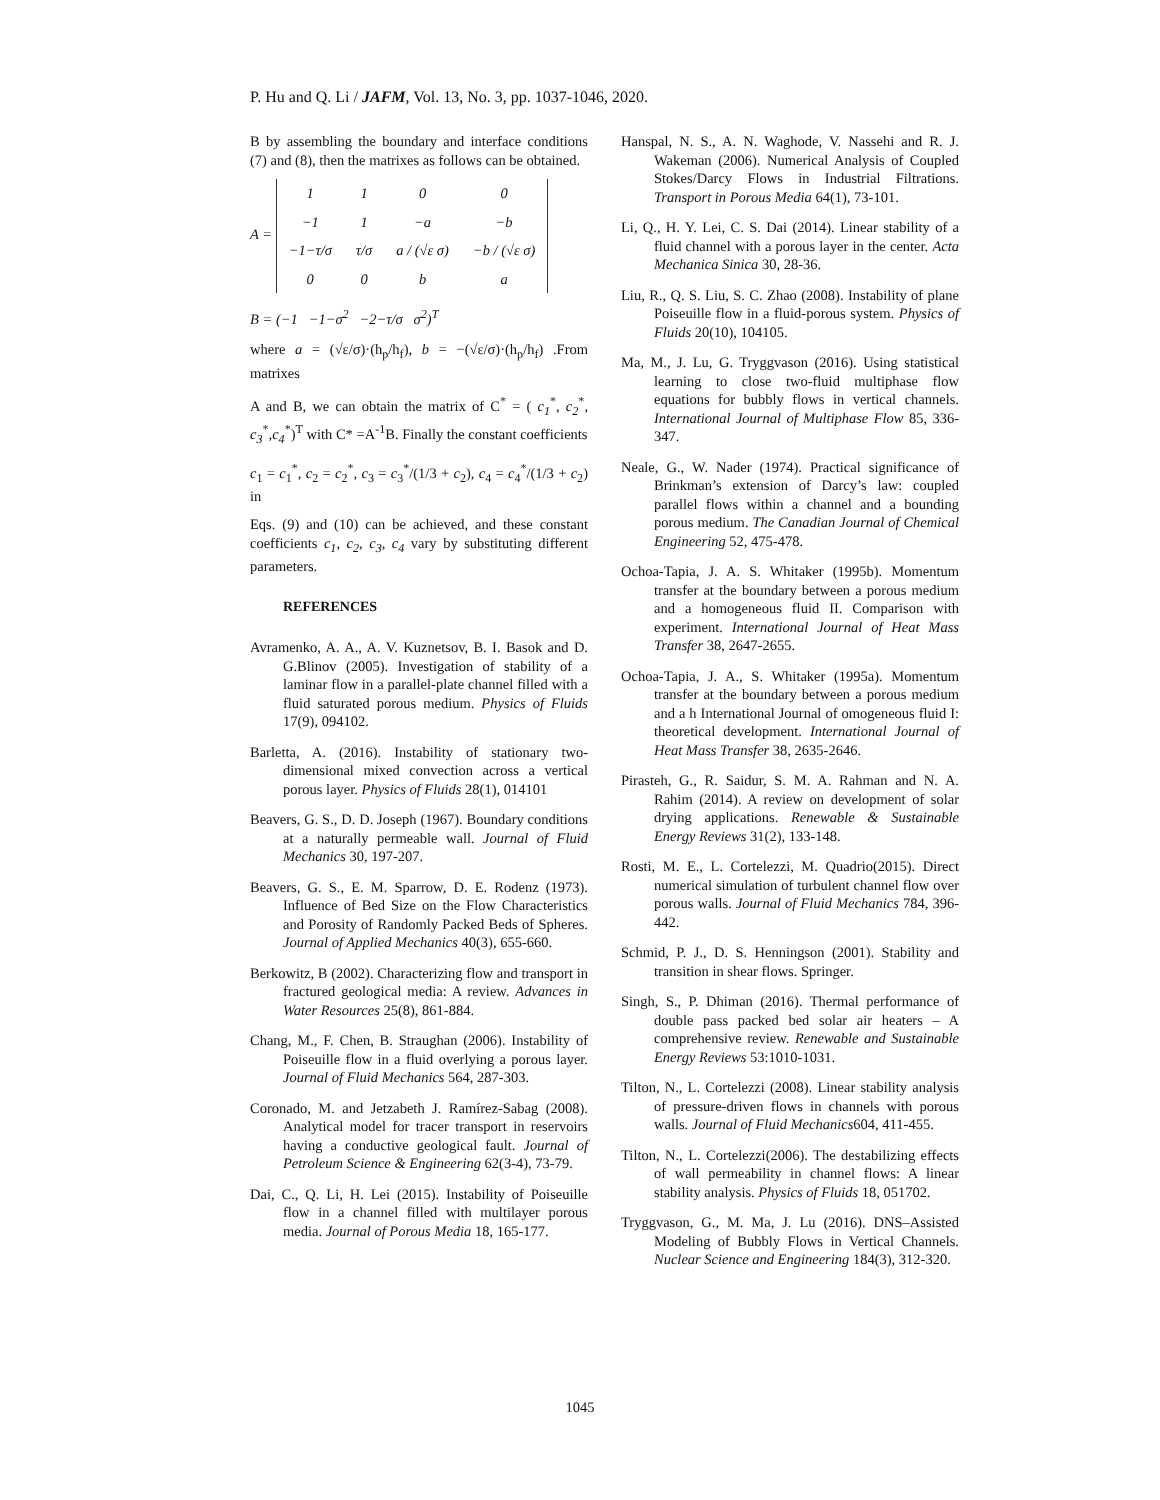P. Hu and Q. Li / JAFM, Vol. 13, No. 3, pp. 1037-1046, 2020.
B by assembling the boundary and interface conditions (7) and (8), then the matrixes as follows can be obtained.
A =
| 1 | 1 | 0 | 0 |
| −1 | 1 | −a | −b |
| −1−τ/σ | τ/σ | a / (√ε σ) | −b / (√ε σ) |
| 0 | 0 | b | a |
B = (−1 −1−σ<sup>2</sup> −2−τ/σ σ<sup>2</sup>)<sup>T</sup>
where a = (√ε/σ)·(h<sub>p</sub>/h<sub>f</sub>), b = −(√ε/σ)·(h<sub>p</sub>/h<sub>f</sub>) .From matrixes
A and B, we can obtain the matrix of C<sup>*</sup> = ( c<sub>1</sub><sup>*</sup>, c<sub>2</sub><sup>*</sup>, c<sub>3</sub><sup>*</sup>,c<sub>4</sub><sup>*</sup>)<sup>T</sup> with C* =A<sup>-1</sup>B. Finally the constant coefficients
c<sub>1</sub> = c<sub>1</sub><sup>*</sup>, c<sub>2</sub> = c<sub>2</sub><sup>*</sup>, c<sub>3</sub> = c<sub>3</sub><sup>*</sup>/(1/3 + c<sub>2</sub>), c<sub>4</sub> = c<sub>4</sub><sup>*</sup>/(1/3 + c<sub>2</sub>) in
Eqs. (9) and (10) can be achieved, and these constant coefficients c<sub>1</sub>, c<sub>2</sub>, c<sub>3</sub>, c<sub>4</sub> vary by substituting different parameters.
REFERENCES
Avramenko, A. A., A. V. Kuznetsov, B. I. Basok and D. G.Blinov (2005). Investigation of stability of a laminar flow in a parallel-plate channel filled with a fluid saturated porous medium. Physics of Fluids 17(9), 094102.
Barletta, A. (2016). Instability of stationary two-dimensional mixed convection across a vertical porous layer. Physics of Fluids 28(1), 014101
Beavers, G. S., D. D. Joseph (1967). Boundary conditions at a naturally permeable wall. Journal of Fluid Mechanics 30, 197-207.
Beavers, G. S., E. M. Sparrow, D. E. Rodenz (1973). Influence of Bed Size on the Flow Characteristics and Porosity of Randomly Packed Beds of Spheres. Journal of Applied Mechanics 40(3), 655-660.
Berkowitz, B (2002). Characterizing flow and transport in fractured geological media: A review. Advances in Water Resources 25(8), 861-884.
Chang, M., F. Chen, B. Straughan (2006). Instability of Poiseuille flow in a fluid overlying a porous layer. Journal of Fluid Mechanics 564, 287-303.
Coronado, M. and Jetzabeth J. Ramírez-Sabag (2008). Analytical model for tracer transport in reservoirs having a conductive geological fault. Journal of Petroleum Science & Engineering 62(3-4), 73-79.
Dai, C., Q. Li, H. Lei (2015). Instability of Poiseuille flow in a channel filled with multilayer porous media. Journal of Porous Media 18, 165-177.
Hanspal, N. S., A. N. Waghode, V. Nassehi and R. J. Wakeman (2006). Numerical Analysis of Coupled Stokes/Darcy Flows in Industrial Filtrations. Transport in Porous Media 64(1), 73-101.
Li, Q., H. Y. Lei, C. S. Dai (2014). Linear stability of a fluid channel with a porous layer in the center. Acta Mechanica Sinica 30, 28-36.
Liu, R., Q. S. Liu, S. C. Zhao (2008). Instability of plane Poiseuille flow in a fluid-porous system. Physics of Fluids 20(10), 104105.
Ma, M., J. Lu, G. Tryggvason (2016). Using statistical learning to close two-fluid multiphase flow equations for bubbly flows in vertical channels. International Journal of Multiphase Flow 85, 336-347.
Neale, G., W. Nader (1974). Practical significance of Brinkman’s extension of Darcy’s law: coupled parallel flows within a channel and a bounding porous medium. The Canadian Journal of Chemical Engineering 52, 475-478.
Ochoa-Tapia, J. A. S. Whitaker (1995b). Momentum transfer at the boundary between a porous medium and a homogeneous fluid II. Comparison with experiment. International Journal of Heat Mass Transfer 38, 2647-2655.
Ochoa-Tapia, J. A., S. Whitaker (1995a). Momentum transfer at the boundary between a porous medium and a h International Journal of omogeneous fluid I: theoretical development. International Journal of Heat Mass Transfer 38, 2635-2646.
Pirasteh, G., R. Saidur, S. M. A. Rahman and N. A. Rahim (2014). A review on development of solar drying applications. Renewable & Sustainable Energy Reviews 31(2), 133-148.
Rosti, M. E., L. Cortelezzi, M. Quadrio(2015). Direct numerical simulation of turbulent channel flow over porous walls. Journal of Fluid Mechanics 784, 396-442.
Schmid, P. J., D. S. Henningson (2001). Stability and transition in shear flows. Springer.
Singh, S., P. Dhiman (2016). Thermal performance of double pass packed bed solar air heaters – A comprehensive review. Renewable and Sustainable Energy Reviews 53:1010-1031.
Tilton, N., L. Cortelezzi (2008). Linear stability analysis of pressure-driven flows in channels with porous walls. Journal of Fluid Mechanics604, 411-455.
Tilton, N., L. Cortelezzi(2006). The destabilizing effects of wall permeability in channel flows: A linear stability analysis. Physics of Fluids 18, 051702.
Tryggvason, G., M. Ma, J. Lu (2016). DNS–Assisted Modeling of Bubbly Flows in Vertical Channels. Nuclear Science and Engineering 184(3), 312-320.
1045